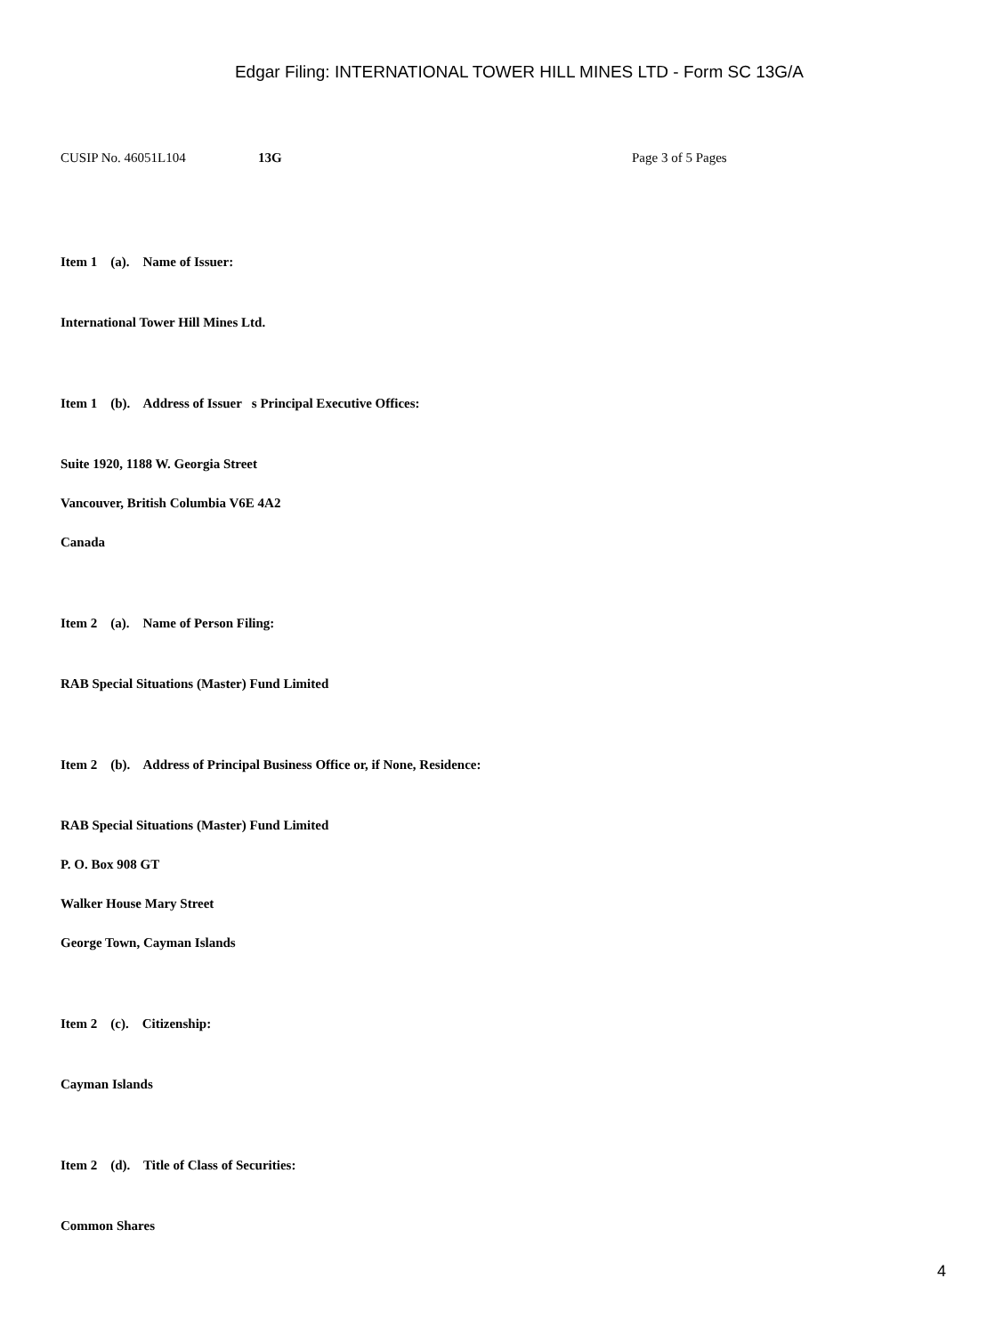Edgar Filing: INTERNATIONAL TOWER HILL MINES LTD - Form SC 13G/A
CUSIP No. 46051L104 13G Page 3 of 5 Pages
Item 1 (a). Name of Issuer:
International Tower Hill Mines Ltd.
Item 1 (b). Address of Issuer s Principal Executive Offices:
Suite 1920, 1188 W. Georgia Street
Vancouver, British Columbia V6E 4A2
Canada
Item 2 (a). Name of Person Filing:
RAB Special Situations (Master) Fund Limited
Item 2 (b). Address of Principal Business Office or, if None, Residence:
RAB Special Situations (Master) Fund Limited
P. O. Box 908 GT
Walker House Mary Street
George Town, Cayman Islands
Item 2 (c). Citizenship:
Cayman Islands
Item 2 (d). Title of Class of Securities:
Common Shares
4